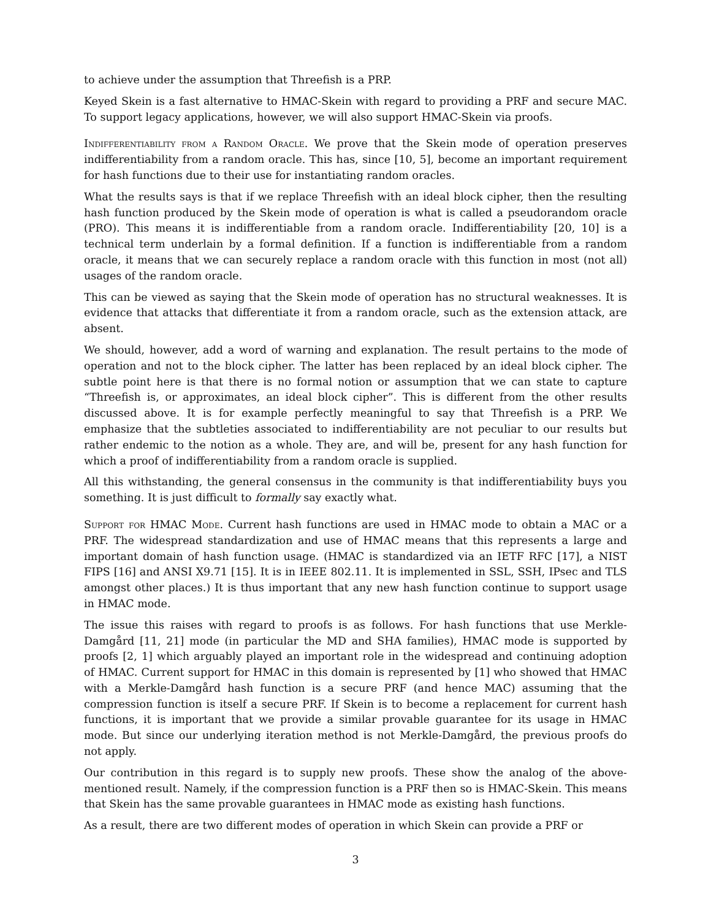to achieve under the assumption that Threefish is a PRP.
Keyed Skein is a fast alternative to HMAC-Skein with regard to providing a PRF and secure MAC. To support legacy applications, however, we will also support HMAC-Skein via proofs.
Indifferentiability from a Random Oracle. We prove that the Skein mode of operation preserves indifferentiability from a random oracle. This has, since [10, 5], become an important requirement for hash functions due to their use for instantiating random oracles.
What the results says is that if we replace Threefish with an ideal block cipher, then the resulting hash function produced by the Skein mode of operation is what is called a pseudorandom oracle (PRO). This means it is indifferentiable from a random oracle. Indifferentiability [20, 10] is a technical term underlain by a formal definition. If a function is indifferentiable from a random oracle, it means that we can securely replace a random oracle with this function in most (not all) usages of the random oracle.
This can be viewed as saying that the Skein mode of operation has no structural weaknesses. It is evidence that attacks that differentiate it from a random oracle, such as the extension attack, are absent.
We should, however, add a word of warning and explanation. The result pertains to the mode of operation and not to the block cipher. The latter has been replaced by an ideal block cipher. The subtle point here is that there is no formal notion or assumption that we can state to capture “Threefish is, or approximates, an ideal block cipher”. This is different from the other results discussed above. It is for example perfectly meaningful to say that Threefish is a PRP. We emphasize that the subtleties associated to indifferentiability are not peculiar to our results but rather endemic to the notion as a whole. They are, and will be, present for any hash function for which a proof of indifferentiability from a random oracle is supplied.
All this withstanding, the general consensus in the community is that indifferentiability buys you something. It is just difficult to formally say exactly what.
Support for HMAC Mode. Current hash functions are used in HMAC mode to obtain a MAC or a PRF. The widespread standardization and use of HMAC means that this represents a large and important domain of hash function usage. (HMAC is standardized via an IETF RFC [17], a NIST FIPS [16] and ANSI X9.71 [15]. It is in IEEE 802.11. It is implemented in SSL, SSH, IPsec and TLS amongst other places.) It is thus important that any new hash function continue to support usage in HMAC mode.
The issue this raises with regard to proofs is as follows. For hash functions that use Merkle-Damgård [11, 21] mode (in particular the MD and SHA families), HMAC mode is supported by proofs [2, 1] which arguably played an important role in the widespread and continuing adoption of HMAC. Current support for HMAC in this domain is represented by [1] who showed that HMAC with a Merkle-Damgård hash function is a secure PRF (and hence MAC) assuming that the compression function is itself a secure PRF. If Skein is to become a replacement for current hash functions, it is important that we provide a similar provable guarantee for its usage in HMAC mode. But since our underlying iteration method is not Merkle-Damgård, the previous proofs do not apply.
Our contribution in this regard is to supply new proofs. These show the analog of the above-mentioned result. Namely, if the compression function is a PRF then so is HMAC-Skein. This means that Skein has the same provable guarantees in HMAC mode as existing hash functions.
As a result, there are two different modes of operation in which Skein can provide a PRF or
3